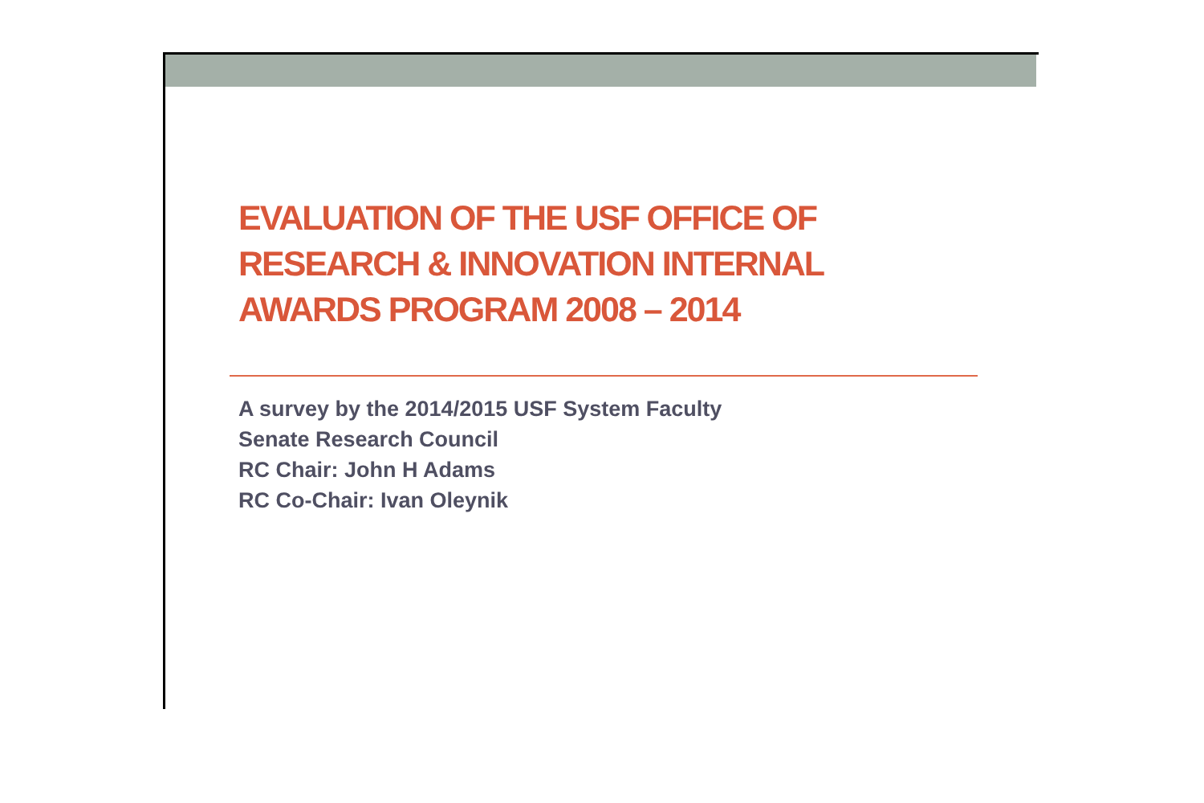EVALUATION OF THE USF OFFICE OF RESEARCH & INNOVATION INTERNAL AWARDS PROGRAM 2008 – 2014
A survey by the 2014/2015 USF System Faculty
Senate Research Council
RC Chair: John H Adams
RC Co-Chair: Ivan Oleynik